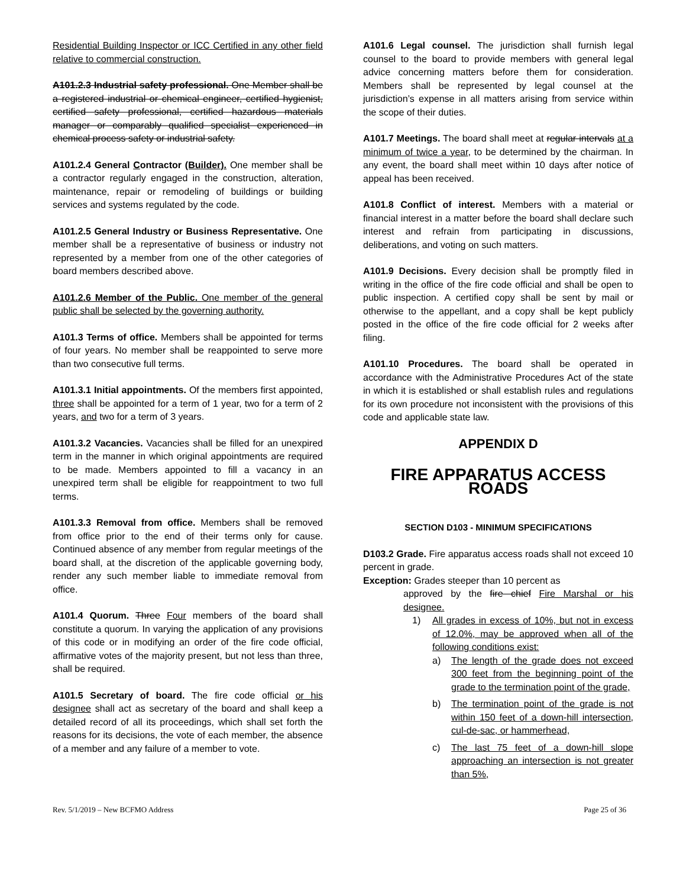Residential Building Inspector or ICC Certified in any other field relative to commercial construction.
A101.2.3 Industrial safety professional. One Member shall be a registered industrial or chemical engineer, certified hygienist, certified safety professional, certified hazardous materials manager or comparably qualified specialist experienced in chemical process safety or industrial safety.
A101.2.4 General Contractor (Builder). One member shall be a contractor regularly engaged in the construction, alteration, maintenance, repair or remodeling of buildings or building services and systems regulated by the code.
A101.2.5 General Industry or Business Representative. One member shall be a representative of business or industry not represented by a member from one of the other categories of board members described above.
A101.2.6 Member of the Public. One member of the general public shall be selected by the governing authority.
A101.3 Terms of office. Members shall be appointed for terms of four years. No member shall be reappointed to serve more than two consecutive full terms.
A101.3.1 Initial appointments. Of the members first appointed, three shall be appointed for a term of 1 year, two for a term of 2 years, and two for a term of 3 years.
A101.3.2 Vacancies. Vacancies shall be filled for an unexpired term in the manner in which original appointments are required to be made. Members appointed to fill a vacancy in an unexpired term shall be eligible for reappointment to two full terms.
A101.3.3 Removal from office. Members shall be removed from office prior to the end of their terms only for cause. Continued absence of any member from regular meetings of the board shall, at the discretion of the applicable governing body, render any such member liable to immediate removal from office.
A101.4 Quorum. Three Four members of the board shall constitute a quorum. In varying the application of any provisions of this code or in modifying an order of the fire code official, affirmative votes of the majority present, but not less than three, shall be required.
A101.5 Secretary of board. The fire code official or his designee shall act as secretary of the board and shall keep a detailed record of all its proceedings, which shall set forth the reasons for its decisions, the vote of each member, the absence of a member and any failure of a member to vote.
A101.6 Legal counsel. The jurisdiction shall furnish legal counsel to the board to provide members with general legal advice concerning matters before them for consideration. Members shall be represented by legal counsel at the jurisdiction’s expense in all matters arising from service within the scope of their duties.
A101.7 Meetings. The board shall meet at regular intervals at a minimum of twice a year, to be determined by the chairman. In any event, the board shall meet within 10 days after notice of appeal has been received.
A101.8 Conflict of interest. Members with a material or financial interest in a matter before the board shall declare such interest and refrain from participating in discussions, deliberations, and voting on such matters.
A101.9 Decisions. Every decision shall be promptly filed in writing in the office of the fire code official and shall be open to public inspection. A certified copy shall be sent by mail or otherwise to the appellant, and a copy shall be kept publicly posted in the office of the fire code official for 2 weeks after filing.
A101.10 Procedures. The board shall be operated in accordance with the Administrative Procedures Act of the state in which it is established or shall establish rules and regulations for its own procedure not inconsistent with the provisions of this code and applicable state law.
APPENDIX D
FIRE APPARATUS ACCESS ROADS
SECTION D103 - MINIMUM SPECIFICATIONS
D103.2 Grade. Fire apparatus access roads shall not exceed 10 percent in grade.
Exception: Grades steeper than 10 percent as
approved by the fire chief Fire Marshal or his designee.
1) All grades in excess of 10%, but not in excess of 12.0%, may be approved when all of the following conditions exist:
a) The length of the grade does not exceed 300 feet from the beginning point of the grade to the termination point of the grade,
b) The termination point of the grade is not within 150 feet of a down-hill intersection, cul-de-sac, or hammerhead,
c) The last 75 feet of a down-hill slope approaching an intersection is not greater than 5%,
Rev. 5/1/2019 – New BCFMO Address Page 25 of 36